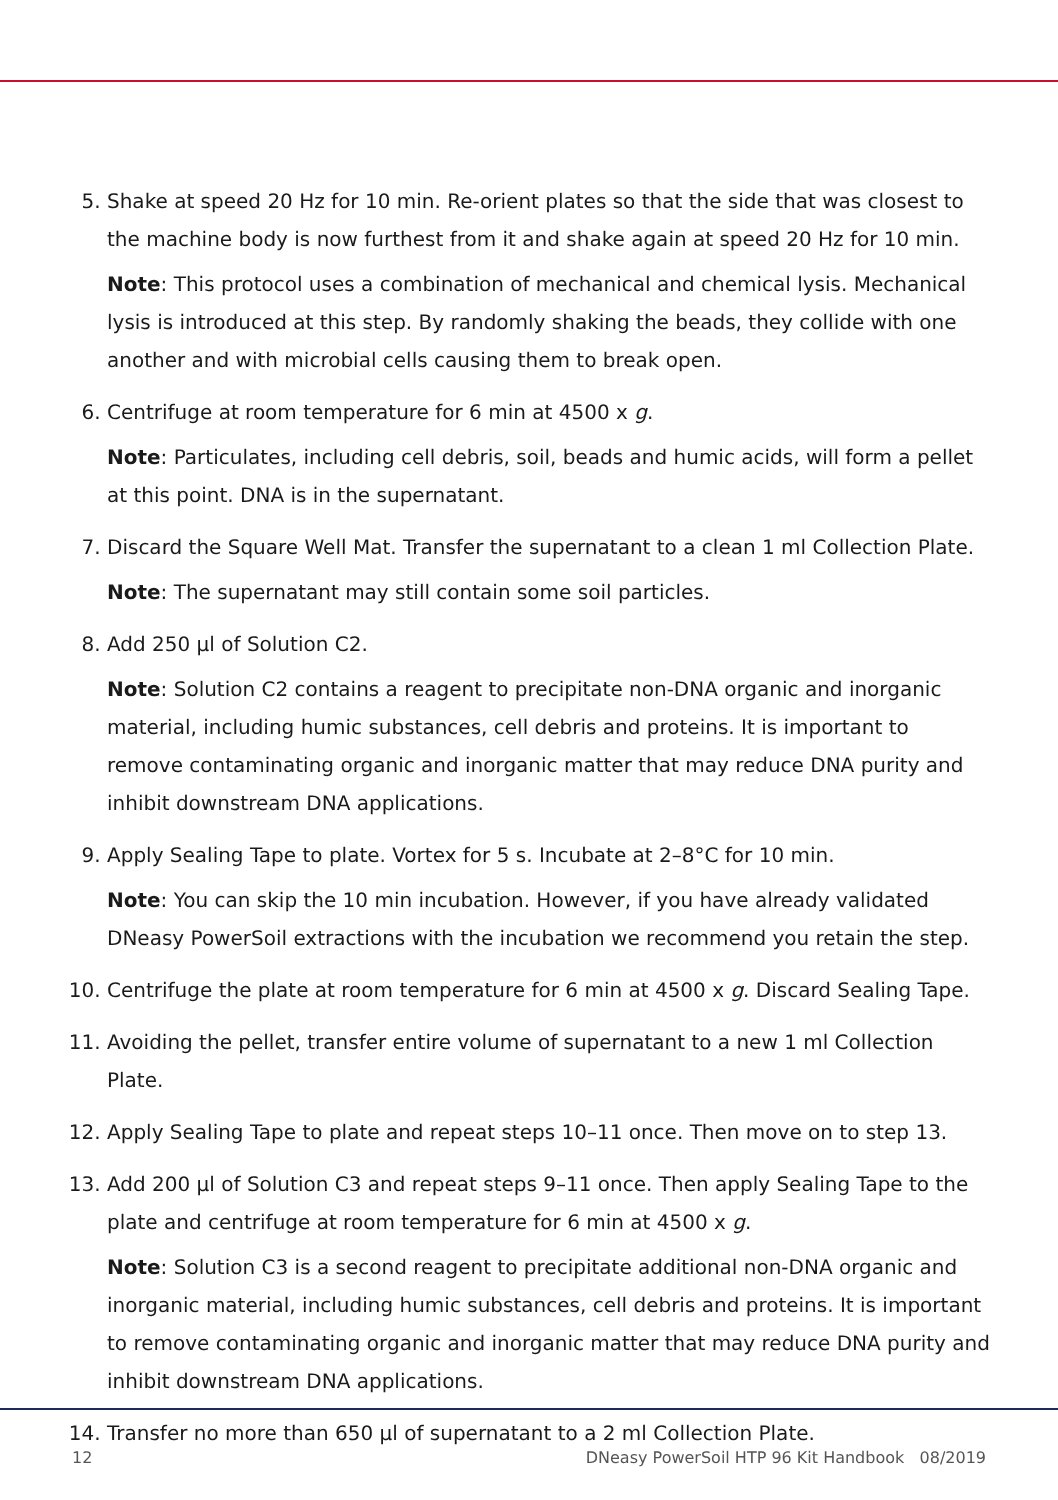5. Shake at speed 20 Hz for 10 min. Re-orient plates so that the side that was closest to the machine body is now furthest from it and shake again at speed 20 Hz for 10 min.
Note: This protocol uses a combination of mechanical and chemical lysis. Mechanical lysis is introduced at this step. By randomly shaking the beads, they collide with one another and with microbial cells causing them to break open.
6. Centrifuge at room temperature for 6 min at 4500 x g.
Note: Particulates, including cell debris, soil, beads and humic acids, will form a pellet at this point. DNA is in the supernatant.
7. Discard the Square Well Mat. Transfer the supernatant to a clean 1 ml Collection Plate.
Note: The supernatant may still contain some soil particles.
8. Add 250 µl of Solution C2.
Note: Solution C2 contains a reagent to precipitate non-DNA organic and inorganic material, including humic substances, cell debris and proteins. It is important to remove contaminating organic and inorganic matter that may reduce DNA purity and inhibit downstream DNA applications.
9. Apply Sealing Tape to plate. Vortex for 5 s. Incubate at 2–8°C for 10 min.
Note: You can skip the 10 min incubation. However, if you have already validated DNeasy PowerSoil extractions with the incubation we recommend you retain the step.
10. Centrifuge the plate at room temperature for 6 min at 4500 x g. Discard Sealing Tape.
11. Avoiding the pellet, transfer entire volume of supernatant to a new 1 ml Collection Plate.
12. Apply Sealing Tape to plate and repeat steps 10–11 once. Then move on to step 13.
13. Add 200 µl of Solution C3 and repeat steps 9–11 once. Then apply Sealing Tape to the plate and centrifuge at room temperature for 6 min at 4500 x g.
Note: Solution C3 is a second reagent to precipitate additional non-DNA organic and inorganic material, including humic substances, cell debris and proteins. It is important to remove contaminating organic and inorganic matter that may reduce DNA purity and inhibit downstream DNA applications.
14. Transfer no more than 650 µl of supernatant to a 2 ml Collection Plate.
12 DNeasy PowerSoil HTP 96 Kit Handbook 08/2019